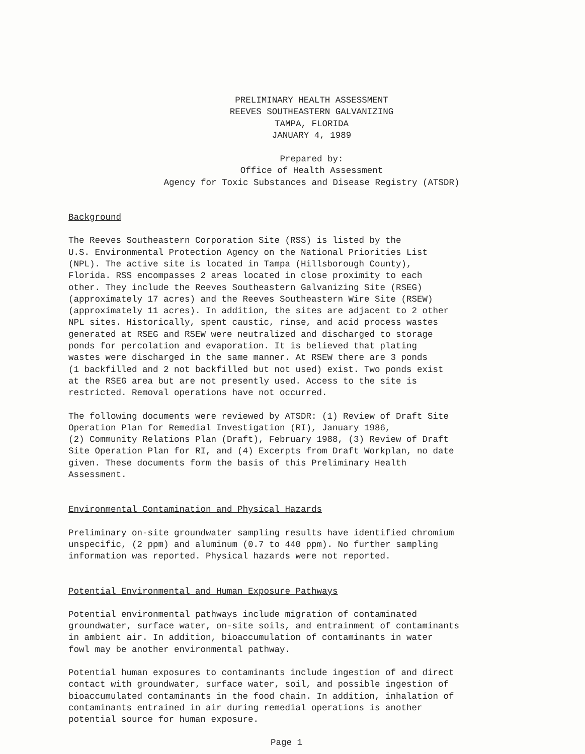PRELIMINARY HEALTH ASSESSMENT
REEVES SOUTHEASTERN GALVANIZING
TAMPA, FLORIDA
JANUARY 4, 1989
Prepared by:
Office of Health Assessment
Agency for Toxic Substances and Disease Registry (ATSDR)
Background
The Reeves Southeastern Corporation Site (RSS) is listed by the U.S. Environmental Protection Agency on the National Priorities List (NPL). The active site is located in Tampa (Hillsborough County), Florida. RSS encompasses 2 areas located in close proximity to each other. They include the Reeves Southeastern Galvanizing Site (RSEG) (approximately 17 acres) and the Reeves Southeastern Wire Site (RSEW) (approximately 11 acres). In addition, the sites are adjacent to 2 other NPL sites. Historically, spent caustic, rinse, and acid process wastes generated at RSEG and RSEW were neutralized and discharged to storage ponds for percolation and evaporation. It is believed that plating wastes were discharged in the same manner. At RSEW there are 3 ponds (1 backfilled and 2 not backfilled but not used) exist. Two ponds exist at the RSEG area but are not presently used. Access to the site is restricted. Removal operations have not occurred.
The following documents were reviewed by ATSDR: (1) Review of Draft Site Operation Plan for Remedial Investigation (RI), January 1986, (2) Community Relations Plan (Draft), February 1988, (3) Review of Draft Site Operation Plan for RI, and (4) Excerpts from Draft Workplan, no date given. These documents form the basis of this Preliminary Health Assessment.
Environmental Contamination and Physical Hazards
Preliminary on-site groundwater sampling results have identified chromium unspecific, (2 ppm) and aluminum (0.7 to 440 ppm). No further sampling information was reported. Physical hazards were not reported.
Potential Environmental and Human Exposure Pathways
Potential environmental pathways include migration of contaminated groundwater, surface water, on-site soils, and entrainment of contaminants in ambient air. In addition, bioaccumulation of contaminants in water fowl may be another environmental pathway.
Potential human exposures to contaminants include ingestion of and direct contact with groundwater, surface water, soil, and possible ingestion of bioaccumulated contaminants in the food chain. In addition, inhalation of contaminants entrained in air during remedial operations is another potential source for human exposure.
Page 1